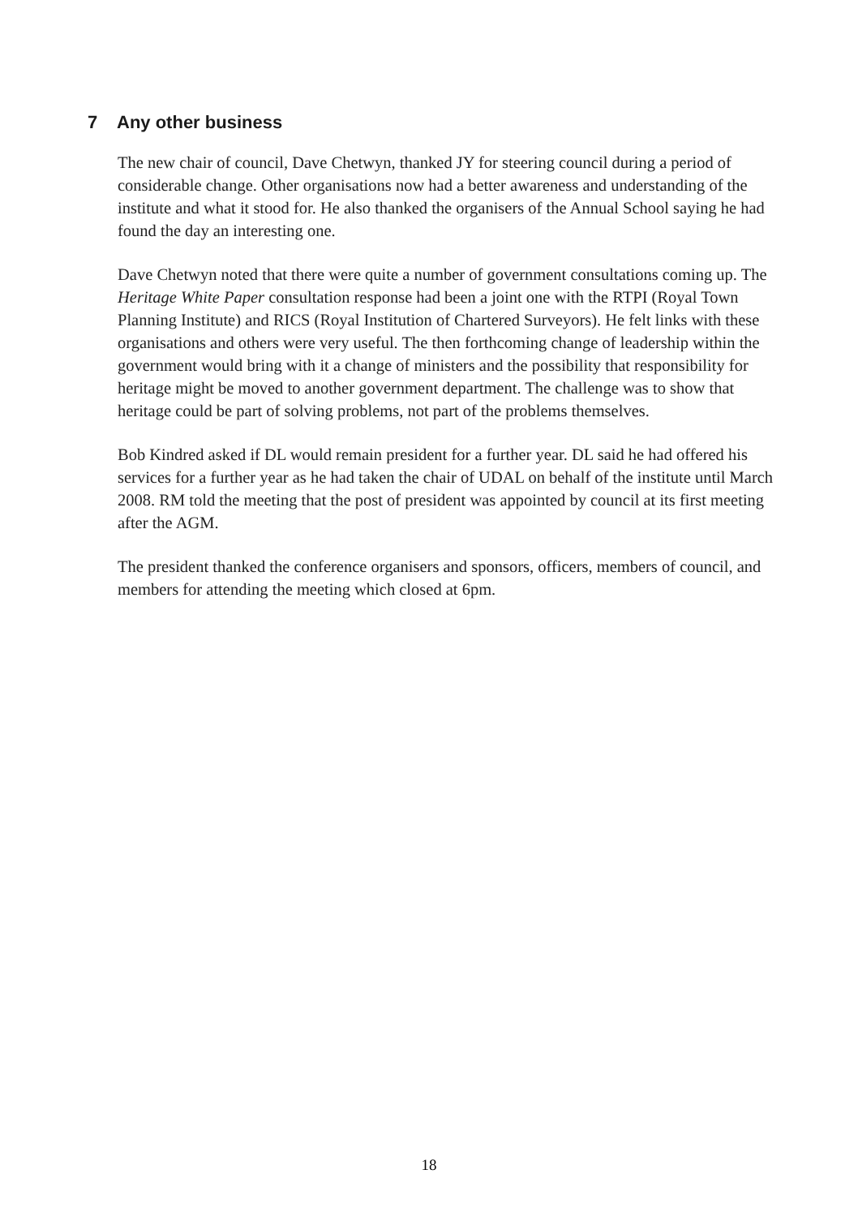7 Any other business
The new chair of council, Dave Chetwyn, thanked JY for steering council during a period of considerable change. Other organisations now had a better awareness and understanding of the institute and what it stood for. He also thanked the organisers of the Annual School saying he had found the day an interesting one.
Dave Chetwyn noted that there were quite a number of government consultations coming up. The Heritage White Paper consultation response had been a joint one with the RTPI (Royal Town Planning Institute) and RICS (Royal Institution of Chartered Surveyors). He felt links with these organisations and others were very useful. The then forthcoming change of leadership within the government would bring with it a change of ministers and the possibility that responsibility for heritage might be moved to another government department. The challenge was to show that heritage could be part of solving problems, not part of the problems themselves.
Bob Kindred asked if DL would remain president for a further year. DL said he had offered his services for a further year as he had taken the chair of UDAL on behalf of the institute until March 2008. RM told the meeting that the post of president was appointed by council at its first meeting after the AGM.
The president thanked the conference organisers and sponsors, officers, members of council, and members for attending the meeting which closed at 6pm.
18